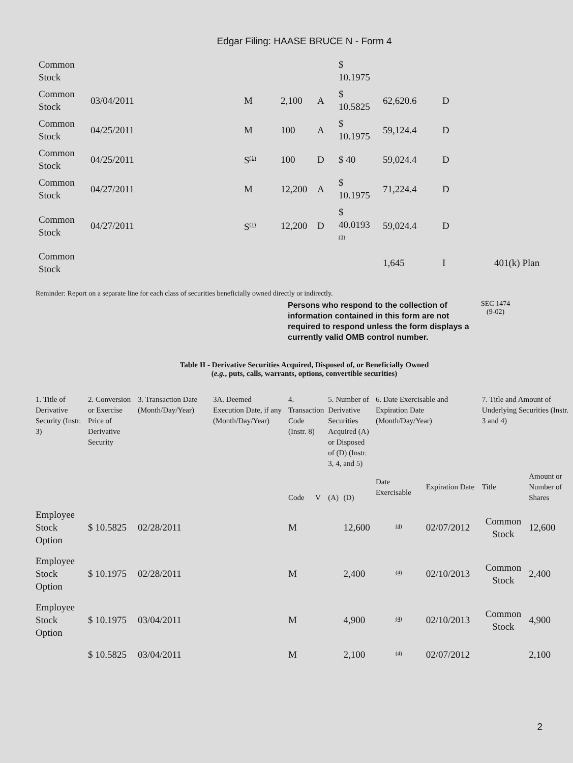Edgar Filing: HAASE BRUCE N - Form 4
| Common Stock | | | | | $ 10.1975 | | | |
| Common Stock | 03/04/2011 | M | 2,100 | A | $ 10.5825 | 62,620.6 | D | |
| Common Stock | 04/25/2011 | M | 100 | A | $ 10.1975 | 59,124.4 | D | |
| Common Stock | 04/25/2011 | S<sup>(1)</sup> | 100 | D | $ 40 | 59,024.4 | D | |
| Common Stock | 04/27/2011 | M | 12,200 | A | $ 10.1975 | 71,224.4 | D | |
| Common Stock | 04/27/2011 | S<sup>(1)</sup> | 12,200 | D | $ 40.0193 <sup>(3)</sup> | 59,024.4 | D | |
| Common Stock | | | | | | 1,645 | I | 401(k) Plan |
Reminder: Report on a separate line for each class of securities beneficially owned directly or indirectly.
Persons who respond to the collection of information contained in this form are not required to respond unless the form displays a currently valid OMB control number.
SEC 1474
(9-02)
Table II - Derivative Securities Acquired, Disposed of, or Beneficially Owned
(e.g., puts, calls, warrants, options, convertible securities)
| 1. Title of Derivative Security (Instr. 3) | 2. Conversion or Exercise Price of Derivative Security | 3. Transaction Date (Month/Day/Year) | 3A. Deemed Execution Date, if any (Month/Day/Year) | 4. Transaction Code (Instr. 8) | | 5. Number of Derivative Securities Acquired (A) or Disposed of (D) (Instr. 3, 4, and 5) | | 6. Date Exercisable and Expiration Date (Month/Day/Year) | | 7. Title and Amount of Underlying Securities (Instr. 3 and 4) | |
| --- | --- | --- | --- | --- | --- | --- | --- | --- | --- | --- | --- |
| | | | | Code | V | (A) | (D) | Date Exercisable | Expiration Date | Title | Amount or Number of Shares |
| Employee Stock Option | $ 10.5825 | 02/28/2011 | | M | | | 12,600 | <sup>(4)</sup> | 02/07/2012 | Common Stock | 12,600 |
| Employee Stock Option | $ 10.1975 | 02/28/2011 | | M | | | 2,400 | <sup>(4)</sup> | 02/10/2013 | Common Stock | 2,400 |
| Employee Stock Option | $ 10.1975 | 03/04/2011 | | M | | | 4,900 | <sup>(4)</sup> | 02/10/2013 | Common Stock | 4,900 |
| | $ 10.5825 | 03/04/2011 | | M | | | 2,100 | <sup>(4)</sup> | 02/07/2012 | | 2,100 |
2